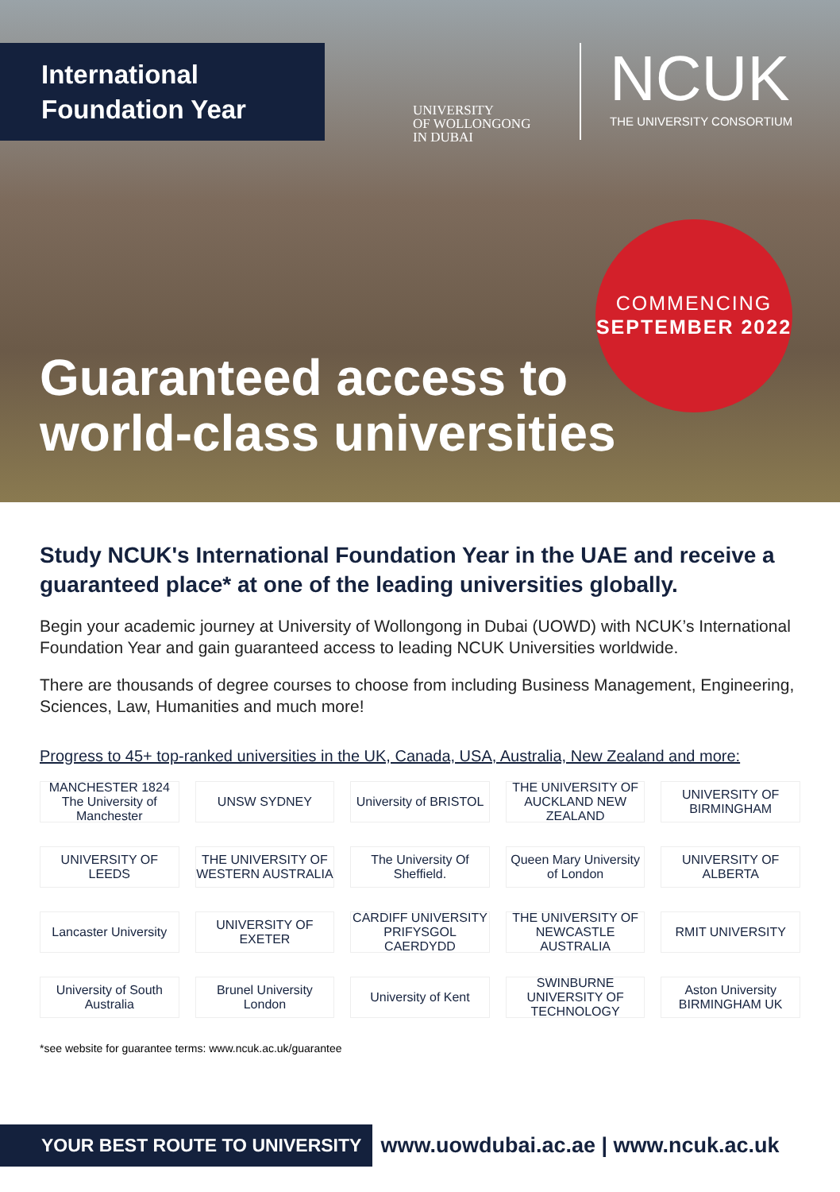International
Foundation Year
UNIVERSITY
OF WOLLONGONG
IN DUBAI
NCUK
THE UNIVERSITY CONSORTIUM
COMMENCING
SEPTEMBER 2022
Guaranteed access to
world-class universities
Study NCUK's International Foundation Year in the UAE and receive a guaranteed place* at one of the leading universities globally.
Begin your academic journey at University of Wollongong in Dubai (UOWD) with NCUK’s International Foundation Year and gain guaranteed access to leading NCUK Universities worldwide.
There are thousands of degree courses to choose from including Business Management, Engineering, Sciences, Law, Humanities and much more!
Progress to 45+ top-ranked universities in the UK, Canada, USA, Australia, New Zealand and more:
MANCHESTER 1824 The University of Manchester
UNSW SYDNEY
University of BRISTOL
THE UNIVERSITY OF AUCKLAND NEW ZEALAND
UNIVERSITY OF BIRMINGHAM
UNIVERSITY OF LEEDS
THE UNIVERSITY OF WESTERN AUSTRALIA
The University Of Sheffield.
Queen Mary University of London
UNIVERSITY OF ALBERTA
Lancaster University
UNIVERSITY OF EXETER
CARDIFF UNIVERSITY PRIFYSGOL CAERDYDD
THE UNIVERSITY OF NEWCASTLE AUSTRALIA
RMIT UNIVERSITY
University of South Australia
Brunel University London
University of Kent
SWINBURNE UNIVERSITY OF TECHNOLOGY
Aston University BIRMINGHAM UK
*see website for guarantee terms: www.ncuk.ac.uk/guarantee
YOUR BEST ROUTE TO UNIVERSITY
www.uowdubai.ac.ae | www.ncuk.ac.uk